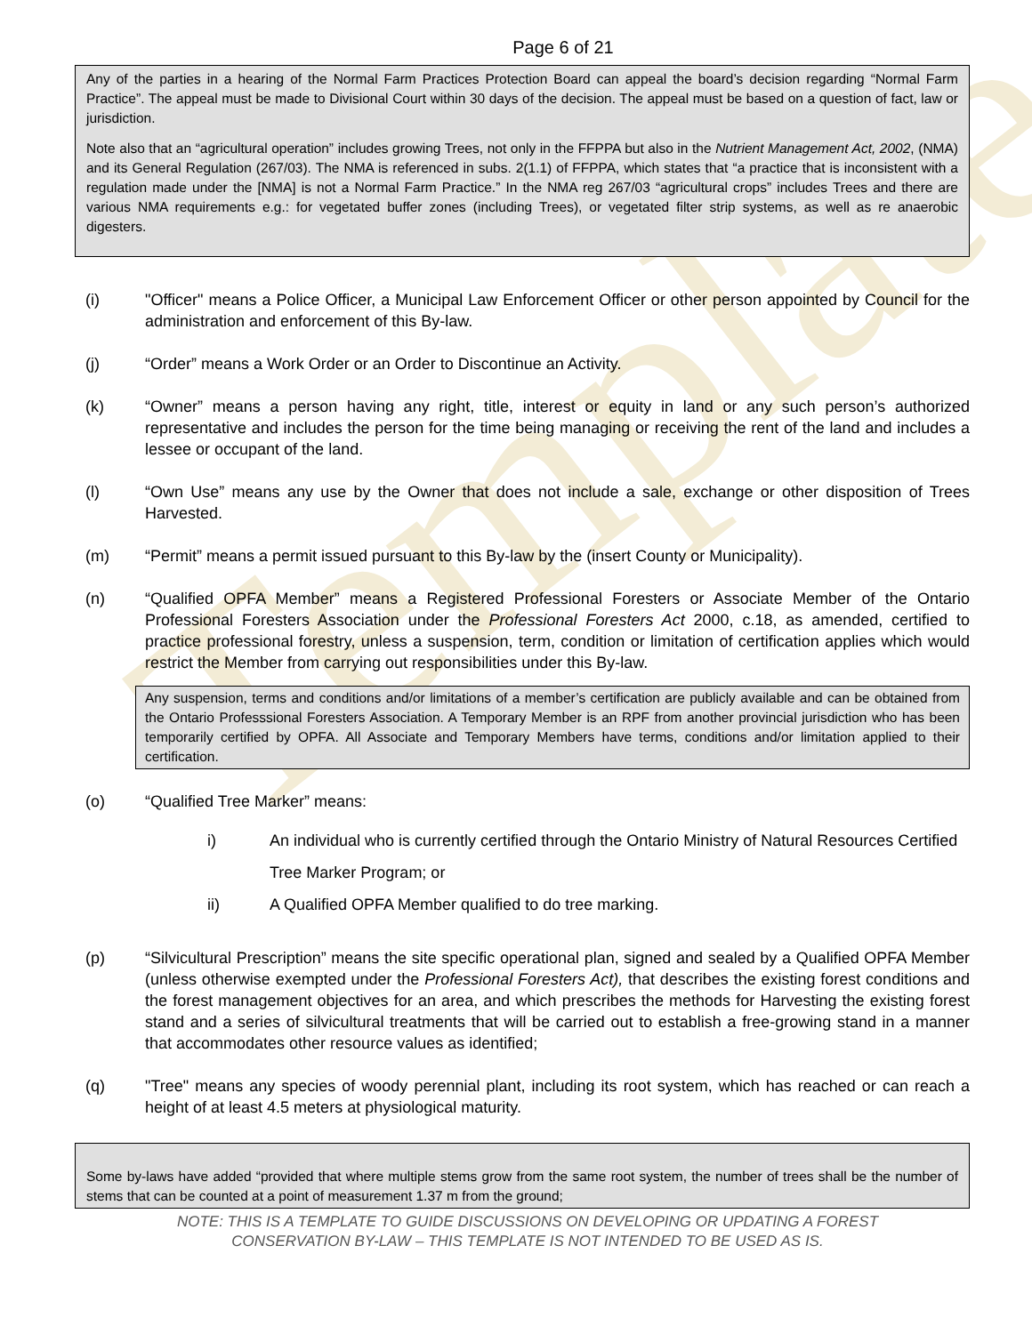Template
Page 6 of 21
Any of the parties in a hearing of the Normal Farm Practices Protection Board can appeal the board’s decision regarding “Normal Farm Practice”. The appeal must be made to Divisional Court within 30 days of the decision. The appeal must be based on a question of fact, law or jurisdiction.
Note also that an “agricultural operation” includes growing Trees, not only in the FFPPA but also in the Nutrient Management Act, 2002, (NMA) and its General Regulation (267/03). The NMA is referenced in subs. 2(1.1) of FFPPA, which states that “a practice that is inconsistent with a regulation made under the [NMA] is not a Normal Farm Practice.” In the NMA reg 267/03 “agricultural crops” includes Trees and there are various NMA requirements e.g.: for vegetated buffer zones (including Trees), or vegetated filter strip systems, as well as re anaerobic digesters.
(i) "Officer" means a Police Officer, a Municipal Law Enforcement Officer or other person appointed by Council for the administration and enforcement of this By-law.
(j) “Order” means a Work Order or an Order to Discontinue an Activity.
(k) “Owner” means a person having any right, title, interest or equity in land or any such person’s authorized representative and includes the person for the time being managing or receiving the rent of the land and includes a lessee or occupant of the land.
(l) “Own Use” means any use by the Owner that does not include a sale, exchange or other disposition of Trees Harvested.
(m) “Permit” means a permit issued pursuant to this By-law by the (insert County or Municipality).
(n) “Qualified OPFA Member” means a Registered Professional Foresters or Associate Member of the Ontario Professional Foresters Association under the Professional Foresters Act 2000, c.18, as amended, certified to practice professional forestry, unless a suspension, term, condition or limitation of certification applies which would restrict the Member from carrying out responsibilities under this By-law.
Any suspension, terms and conditions and/or limitations of a member’s certification are publicly available and can be obtained from the Ontario Professsional Foresters Association. A Temporary Member is an RPF from another provincial jurisdiction who has been temporarily certified by OPFA. All Associate and Temporary Members have terms, conditions and/or limitation applied to their certification.
(o) “Qualified Tree Marker” means:
i) An individual who is currently certified through the Ontario Ministry of Natural Resources Certified Tree Marker Program; or
ii) A Qualified OPFA Member qualified to do tree marking.
(p) “Silvicultural Prescription” means the site specific operational plan, signed and sealed by a Qualified OPFA Member (unless otherwise exempted under the Professional Foresters Act), that describes the existing forest conditions and the forest management objectives for an area, and which prescribes the methods for Harvesting the existing forest stand and a series of silvicultural treatments that will be carried out to establish a free-growing stand in a manner that accommodates other resource values as identified;
(q) "Tree" means any species of woody perennial plant, including its root system, which has reached or can reach a height of at least 4.5 meters at physiological maturity.
Some by-laws have added “provided that where multiple stems grow from the same root system, the number of trees shall be the number of stems that can be counted at a point of measurement 1.37 m from the ground;
NOTE: THIS IS A TEMPLATE TO GUIDE DISCUSSIONS ON DEVELOPING OR UPDATING A FOREST
CONSERVATION BY-LAW – THIS TEMPLATE IS NOT INTENDED TO BE USED AS IS.